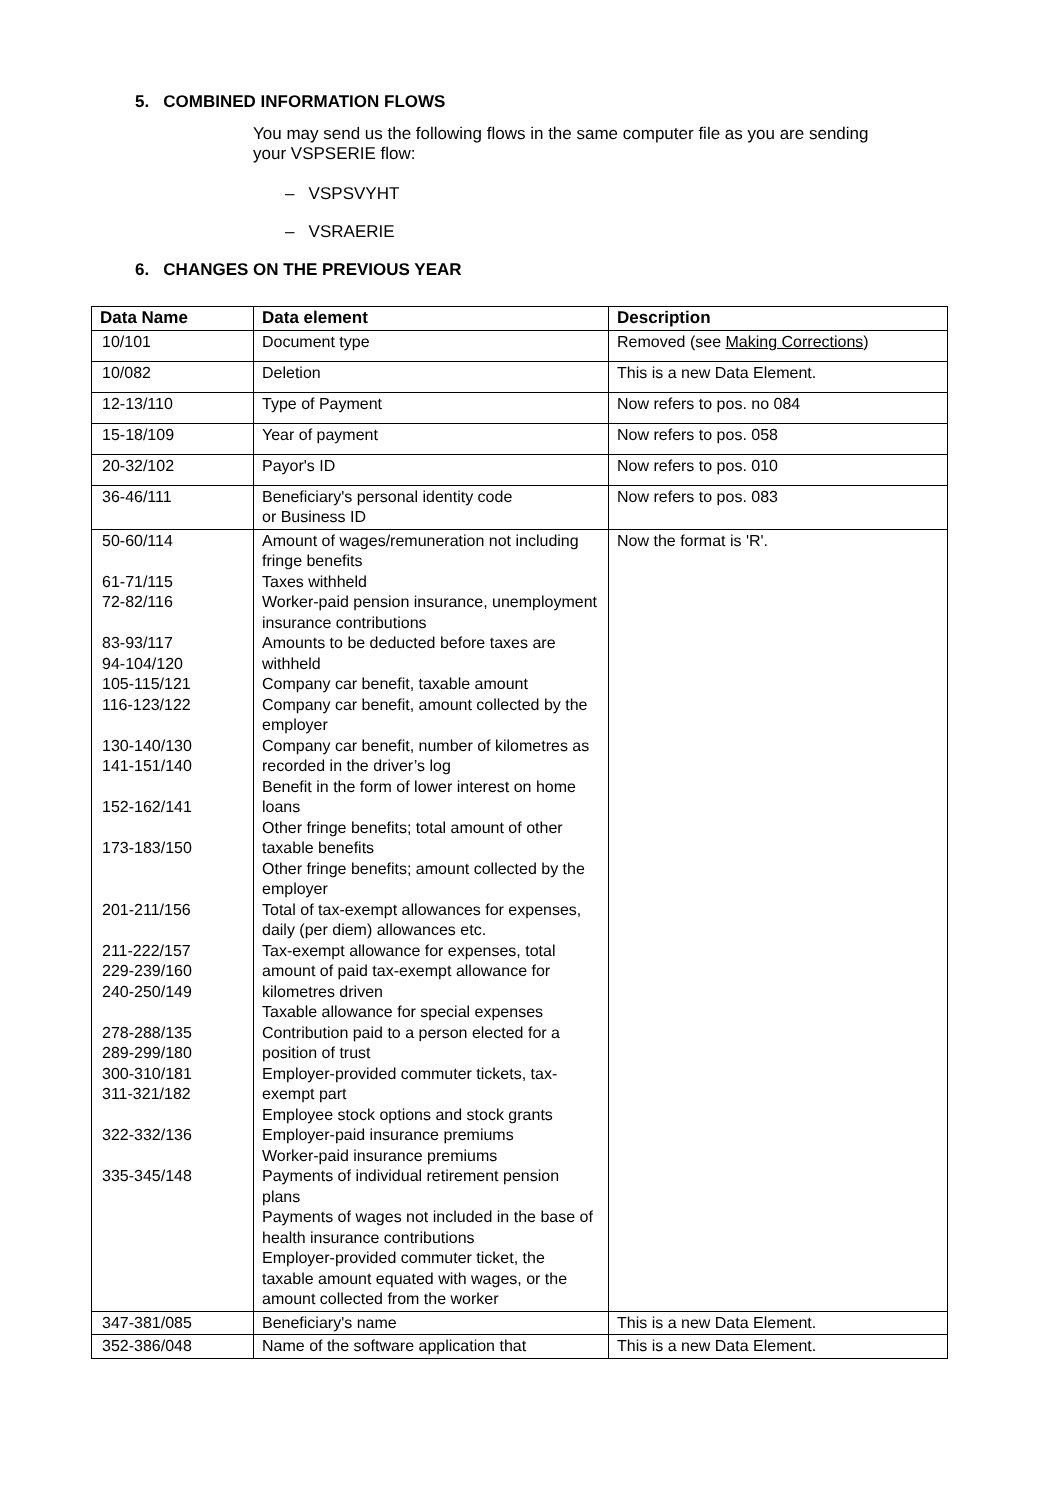5. COMBINED INFORMATION FLOWS
You may send us the following flows in the same computer file as you are sending your VSPSERIE flow:
– VSPSVYHT
– VSRAERIE
6. CHANGES ON THE PREVIOUS YEAR
| Data Name | Data element | Description |
| --- | --- | --- |
| 10/101 | Document type | Removed (see Making Corrections ) |
| 10/082 | Deletion | This is a new Data Element. |
| 12-13/110 | Type of Payment | Now refers to pos. no 084 |
| 15-18/109 | Year of payment | Now refers to pos. 058 |
| 20-32/102 | Payor's ID | Now refers to pos. 010 |
| 36-46/111 | Beneficiary's personal identity code or Business ID | Now refers to pos. 083 |
| 50-60/114 61-71/115 72-82/116 83-93/117 94-104/120 105-115/121 116-123/122 130-140/130 141-151/140 152-162/141 173-183/150 201-211/156 211-222/157 229-239/160 240-250/149 278-288/135 289-299/180 300-310/181 311-321/182 322-332/136 335-345/148 | Amount of wages/remuneration not including fringe benefits Taxes withheld Worker-paid pension insurance, unemployment insurance contributions Amounts to be deducted before taxes are withheld Company car benefit, taxable amount Company car benefit, amount collected by the employer Company car benefit, number of kilometres as recorded in the driver’s log Benefit in the form of lower interest on home loans Other fringe benefits; total amount of other taxable benefits Other fringe benefits; amount collected by the employer Total of tax-exempt allowances for expenses, daily (per diem) allowances etc. Tax-exempt allowance for expenses, total amount of paid tax-exempt allowance for kilometres driven Taxable allowance for special expenses Contribution paid to a person elected for a position of trust Employer-provided commuter tickets, tax-exempt part Employee stock options and stock grants Employer-paid insurance premiums Worker-paid insurance premiums Payments of individual retirement pension plans Payments of wages not included in the base of health insurance contributions Employer-provided commuter ticket, the taxable amount equated with wages, or the amount collected from the worker | Now the format is 'R'. |
| 347-381/085 | Beneficiary's name | This is a new Data Element. |
| 352-386/048 | Name of the software application that | This is a new Data Element. |